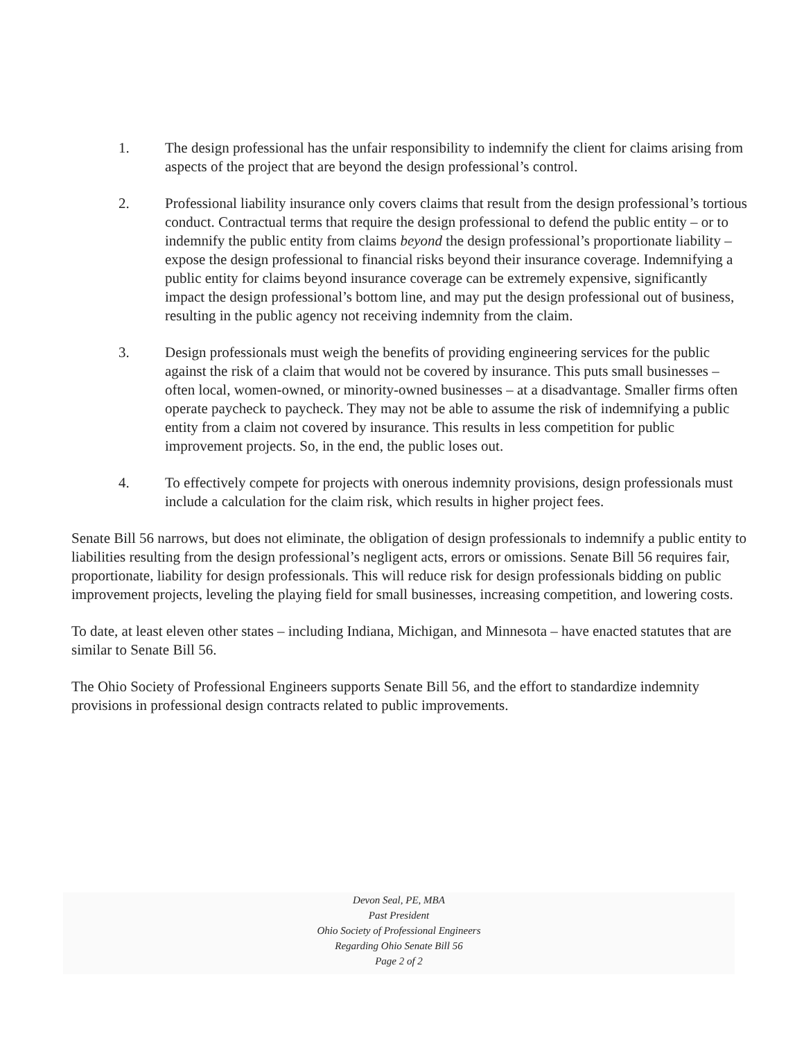1. The design professional has the unfair responsibility to indemnify the client for claims arising from aspects of the project that are beyond the design professional’s control.
2. Professional liability insurance only covers claims that result from the design professional’s tortious conduct. Contractual terms that require the design professional to defend the public entity – or to indemnify the public entity from claims beyond the design professional’s proportionate liability – expose the design professional to financial risks beyond their insurance coverage. Indemnifying a public entity for claims beyond insurance coverage can be extremely expensive, significantly impact the design professional’s bottom line, and may put the design professional out of business, resulting in the public agency not receiving indemnity from the claim.
3. Design professionals must weigh the benefits of providing engineering services for the public against the risk of a claim that would not be covered by insurance. This puts small businesses – often local, women-owned, or minority-owned businesses – at a disadvantage. Smaller firms often operate paycheck to paycheck. They may not be able to assume the risk of indemnifying a public entity from a claim not covered by insurance. This results in less competition for public improvement projects. So, in the end, the public loses out.
4. To effectively compete for projects with onerous indemnity provisions, design professionals must include a calculation for the claim risk, which results in higher project fees.
Senate Bill 56 narrows, but does not eliminate, the obligation of design professionals to indemnify a public entity to liabilities resulting from the design professional’s negligent acts, errors or omissions. Senate Bill 56 requires fair, proportionate, liability for design professionals. This will reduce risk for design professionals bidding on public improvement projects, leveling the playing field for small businesses, increasing competition, and lowering costs.
To date, at least eleven other states – including Indiana, Michigan, and Minnesota – have enacted statutes that are similar to Senate Bill 56.
The Ohio Society of Professional Engineers supports Senate Bill 56, and the effort to standardize indemnity provisions in professional design contracts related to public improvements.
Devon Seal, PE, MBA
Past President
Ohio Society of Professional Engineers
Regarding Ohio Senate Bill 56
Page 2 of 2